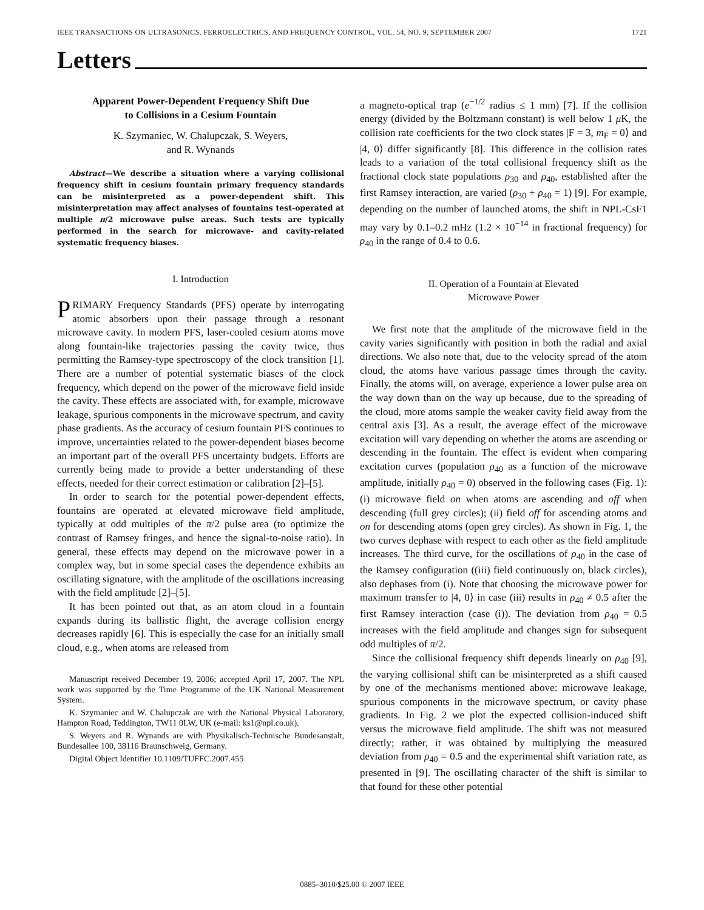IEEE TRANSACTIONS ON ULTRASONICS, FERROELECTRICS, AND FREQUENCY CONTROL, VOL. 54, NO. 9, SEPTEMBER 2007 1721
Letters
Apparent Power-Dependent Frequency Shift Due
to Collisions in a Cesium Fountain
K. Szymaniec, W. Chalupczak, S. Weyers,
and R. Wynands
Abstract—We describe a situation where a varying collisional frequency shift in cesium fountain primary frequency standards can be misinterpreted as a power-dependent shift. This misinterpretation may affect analyses of fountains test-operated at multiple π/2 microwave pulse areas. Such tests are typically performed in the search for microwave- and cavity-related systematic frequency biases.
I. Introduction
PRIMARY Frequency Standards (PFS) operate by interrogating atomic absorbers upon their passage through a resonant microwave cavity. In modern PFS, laser-cooled cesium atoms move along fountain-like trajectories passing the cavity twice, thus permitting the Ramsey-type spectroscopy of the clock transition [1]. There are a number of potential systematic biases of the clock frequency, which depend on the power of the microwave field inside the cavity. These effects are associated with, for example, microwave leakage, spurious components in the microwave spectrum, and cavity phase gradients. As the accuracy of cesium fountain PFS continues to improve, uncertainties related to the power-dependent biases become an important part of the overall PFS uncertainty budgets. Efforts are currently being made to provide a better understanding of these effects, needed for their correct estimation or calibration [2]–[5].
In order to search for the potential power-dependent effects, fountains are operated at elevated microwave field amplitude, typically at odd multiples of the π/2 pulse area (to optimize the contrast of Ramsey fringes, and hence the signal-to-noise ratio). In general, these effects may depend on the microwave power in a complex way, but in some special cases the dependence exhibits an oscillating signature, with the amplitude of the oscillations increasing with the field amplitude [2]–[5].
It has been pointed out that, as an atom cloud in a fountain expands during its ballistic flight, the average collision energy decreases rapidly [6]. This is especially the case for an initially small cloud, e.g., when atoms are released from
Manuscript received December 19, 2006; accepted April 17, 2007. The NPL work was supported by the Time Programme of the UK National Measurement System.
K. Szymaniec and W. Chalupczak are with the National Physical Laboratory, Hampton Road, Teddington, TW11 0LW, UK (e-mail: ks1@npl.co.uk).
S. Weyers and R. Wynands are with Physikalisch-Technische Bundesanstalt, Bundesallee 100, 38116 Braunschweig, Germany.
Digital Object Identifier 10.1109/TUFFC.2007.455
a magneto-optical trap (e<sup>−1/2</sup> radius ≤ 1 mm) [7]. If the collision energy (divided by the Boltzmann constant) is well below 1 μ K, the collision rate coefficients for the two clock states |F = 3, m<sub>F</sub> = 0⟩ and |4, 0⟩ differ significantly [8]. This difference in the collision rates leads to a variation of the total collisional frequency shift as the fractional clock state populations ρ<sub>30</sub> and ρ<sub>40</sub>, established after the first Ramsey interaction, are varied (ρ<sub>30</sub> + ρ<sub>40</sub> = 1) [9]. For example, depending on the number of launched atoms, the shift in NPL-CsF1 may vary by 0.1–0.2 mHz (1.2 × 10<sup>−14</sup> in fractional frequency) for ρ<sub>40</sub> in the range of 0.4 to 0.6.
II. Operation of a Fountain at Elevated
Microwave Power
We first note that the amplitude of the microwave field in the cavity varies significantly with position in both the radial and axial directions. We also note that, due to the velocity spread of the atom cloud, the atoms have various passage times through the cavity. Finally, the atoms will, on average, experience a lower pulse area on the way down than on the way up because, due to the spreading of the cloud, more atoms sample the weaker cavity field away from the central axis [3]. As a result, the average effect of the microwave excitation will vary depending on whether the atoms are ascending or descending in the fountain. The effect is evident when comparing excitation curves (population ρ<sub>40</sub> as a function of the microwave amplitude, initially ρ<sub>40</sub> = 0) observed in the following cases (Fig. 1): (i) microwave field on when atoms are ascending and off when descending (full grey circles); (ii) field off for ascending atoms and on for descending atoms (open grey circles). As shown in Fig. 1, the two curves dephase with respect to each other as the field amplitude increases. The third curve, for the oscillations of ρ<sub>40</sub> in the case of the Ramsey configuration ((iii) field continuously on, black circles), also dephases from (i). Note that choosing the microwave power for maximum transfer to |4, 0⟩ in case (iii) results in ρ<sub>40</sub> ≠ 0.5 after the first Ramsey interaction (case (i)). The deviation from ρ<sub>40</sub> = 0.5 increases with the field amplitude and changes sign for subsequent odd multiples of π/2.
Since the collisional frequency shift depends linearly on ρ<sub>40</sub> [9], the varying collisional shift can be misinterpreted as a shift caused by one of the mechanisms mentioned above: microwave leakage, spurious components in the microwave spectrum, or cavity phase gradients. In Fig. 2 we plot the expected collision-induced shift versus the microwave field amplitude. The shift was not measured directly; rather, it was obtained by multiplying the measured deviation from ρ<sub>40</sub> = 0.5 and the experimental shift variation rate, as presented in [9]. The oscillating character of the shift is similar to that found for these other potential
0885–3010/$25.00 © 2007 IEEE